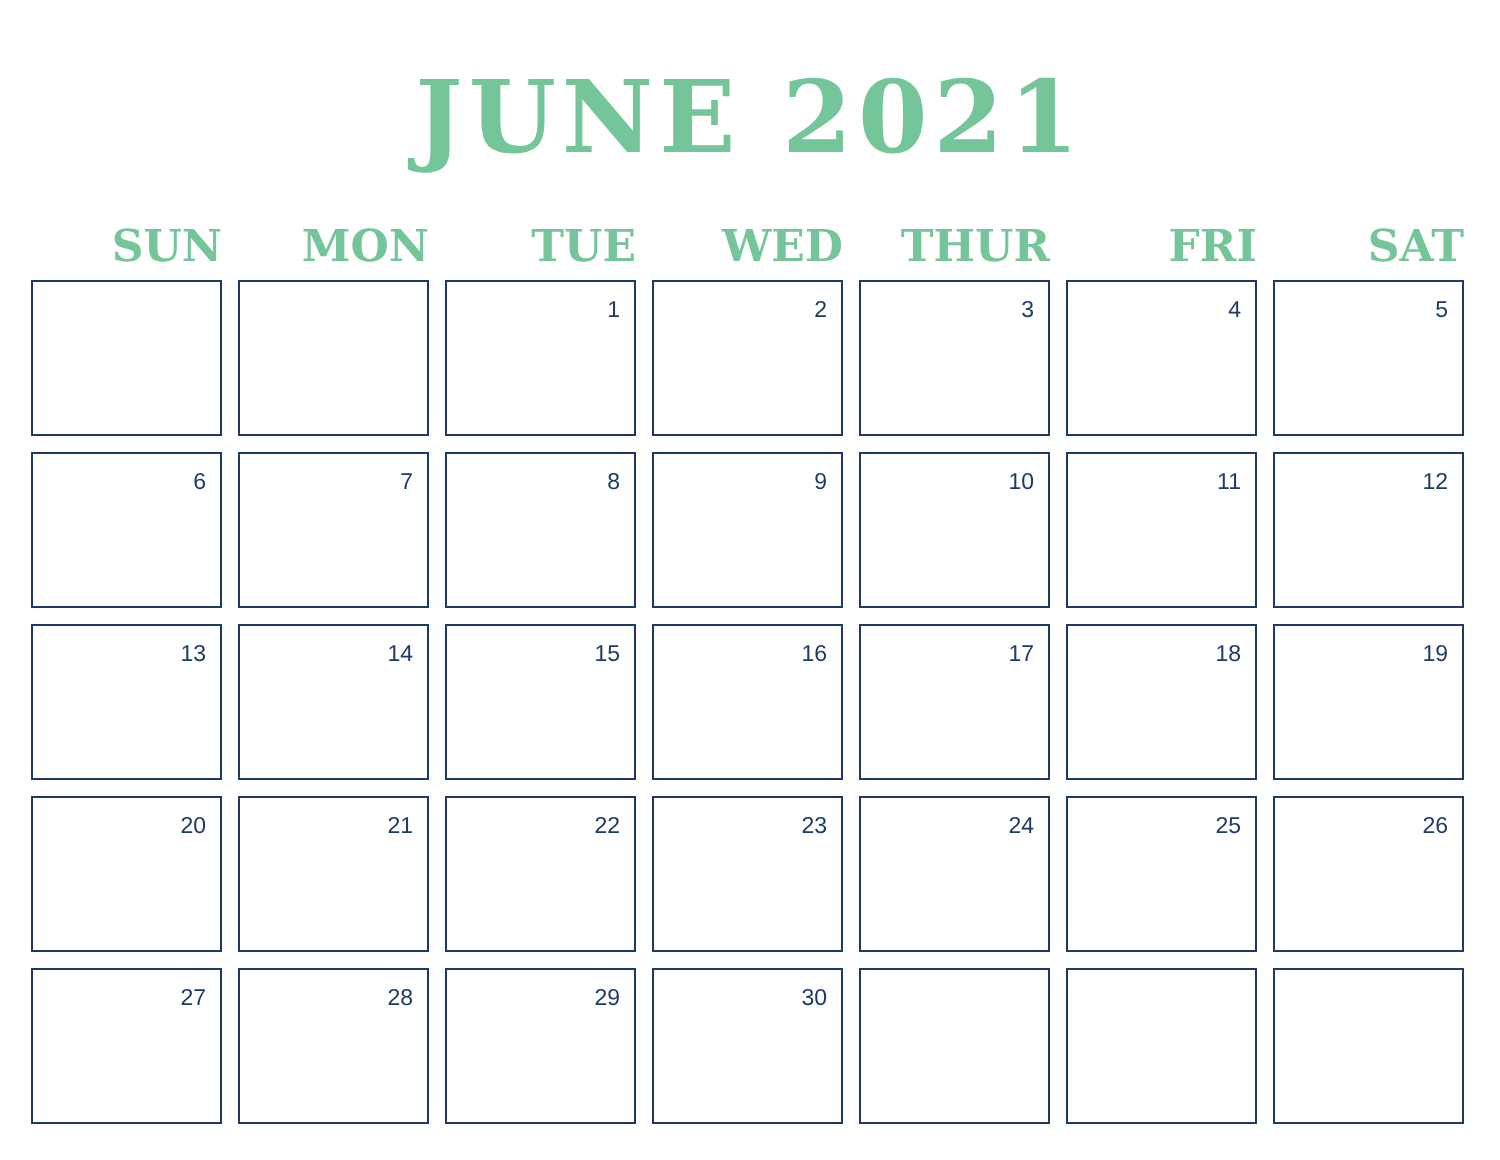JUNE 2021
| SUN | MON | TUE | WED | THUR | FRI | SAT |
| --- | --- | --- | --- | --- | --- | --- |
| | | 1 | 2 | 3 | 4 | 5 |
| 6 | 7 | 8 | 9 | 10 | 11 | 12 |
| 13 | 14 | 15 | 16 | 17 | 18 | 19 |
| 20 | 21 | 22 | 23 | 24 | 25 | 26 |
| 27 | 28 | 29 | 30 | | | |